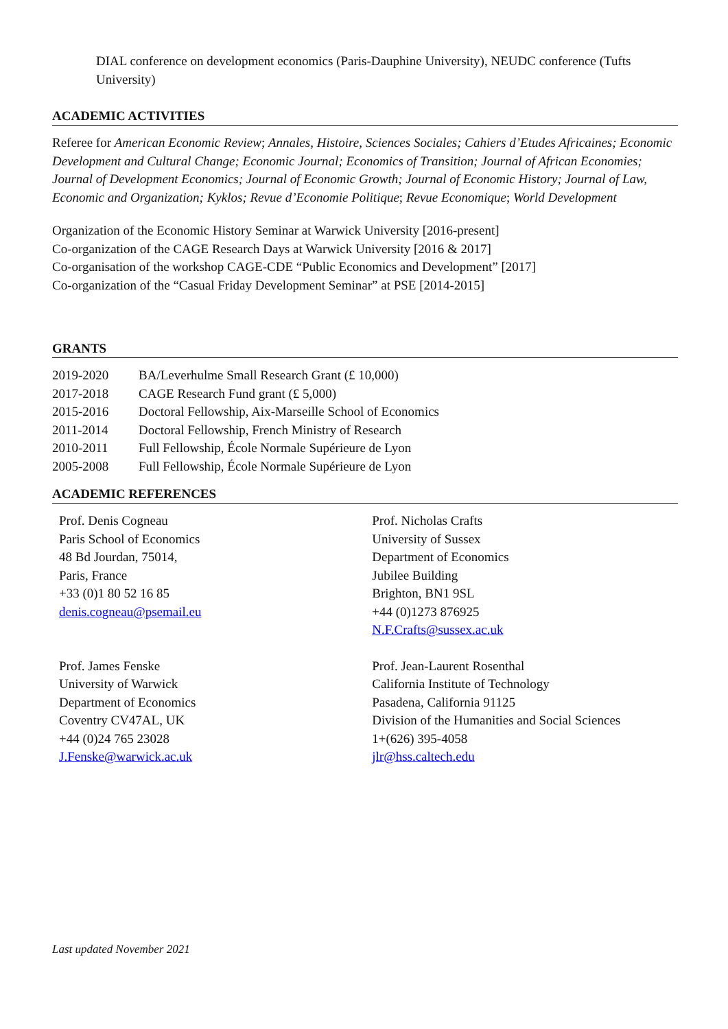DIAL conference on development economics (Paris-Dauphine University), NEUDC conference (Tufts University)
ACADEMIC ACTIVITIES
Referee for American Economic Review; Annales, Histoire, Sciences Sociales; Cahiers d’Etudes Africaines; Economic Development and Cultural Change; Economic Journal; Economics of Transition; Journal of African Economies; Journal of Development Economics; Journal of Economic Growth; Journal of Economic History; Journal of Law, Economic and Organization; Kyklos; Revue d’Economie Politique; Revue Economique; World Development
Organization of the Economic History Seminar at Warwick University [2016-present]
Co-organization of the CAGE Research Days at Warwick University [2016 & 2017]
Co-organisation of the workshop CAGE-CDE “Public Economics and Development” [2017]
Co-organization of the “Casual Friday Development Seminar” at PSE [2014-2015]
GRANTS
| 2019-2020 | BA/Leverhulme Small Research Grant (£ 10,000) |
| 2017-2018 | CAGE Research Fund grant (£ 5,000) |
| 2015-2016 | Doctoral Fellowship, Aix-Marseille School of Economics |
| 2011-2014 | Doctoral Fellowship, French Ministry of Research |
| 2010-2011 | Full Fellowship, École Normale Supérieure de Lyon |
| 2005-2008 | Full Fellowship, École Normale Supérieure de Lyon |
ACADEMIC REFERENCES
| Prof. Denis Cogneau Paris School of Economics 48 Bd Jourdan, 75014, Paris, France +33 (0)1 80 52 16 85 denis.cogneau@psemail.eu | Prof. Nicholas Crafts University of Sussex Department of Economics Jubilee Building Brighton, BN1 9SL +44 (0)1273 876925 N.F.Crafts@sussex.ac.uk |
| Prof. James Fenske University of Warwick Department of Economics Coventry CV47AL, UK +44 (0)24 765 23028 J.Fenske@warwick.ac.uk | Prof. Jean-Laurent Rosenthal California Institute of Technology Pasadena, California 91125 Division of the Humanities and Social Sciences 1+(626) 395-4058 jlr@hss.caltech.edu |
Last updated November 2021